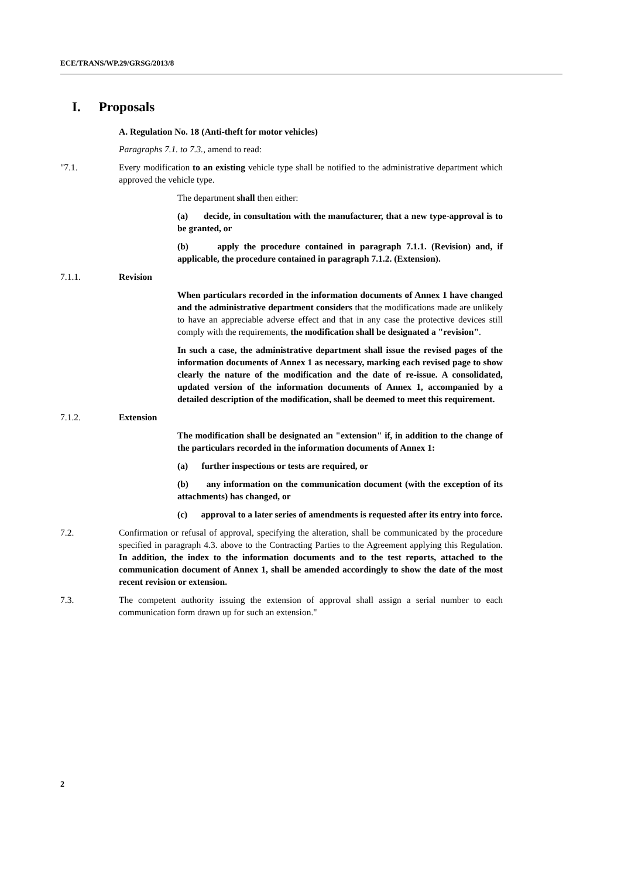ECE/TRANS/WP.29/GRSG/2013/8
I. Proposals
A. Regulation No. 18 (Anti-theft for motor vehicles)
Paragraphs 7.1. to 7.3., amend to read:
"7.1. Every modification to an existing vehicle type shall be notified to the administrative department which approved the vehicle type.
The department shall then either:
(a) decide, in consultation with the manufacturer, that a new type-approval is to be granted, or
(b) apply the procedure contained in paragraph 7.1.1. (Revision) and, if applicable, the procedure contained in paragraph 7.1.2. (Extension).
7.1.1. Revision
When particulars recorded in the information documents of Annex 1 have changed and the administrative department considers that the modifications made are unlikely to have an appreciable adverse effect and that in any case the protective devices still comply with the requirements, the modification shall be designated a "revision".
In such a case, the administrative department shall issue the revised pages of the information documents of Annex 1 as necessary, marking each revised page to show clearly the nature of the modification and the date of re-issue. A consolidated, updated version of the information documents of Annex 1, accompanied by a detailed description of the modification, shall be deemed to meet this requirement.
7.1.2. Extension
The modification shall be designated an "extension" if, in addition to the change of the particulars recorded in the information documents of Annex 1:
(a) further inspections or tests are required, or
(b) any information on the communication document (with the exception of its attachments) has changed, or
(c) approval to a later series of amendments is requested after its entry into force.
7.2. Confirmation or refusal of approval, specifying the alteration, shall be communicated by the procedure specified in paragraph 4.3. above to the Contracting Parties to the Agreement applying this Regulation. In addition, the index to the information documents and to the test reports, attached to the communication document of Annex 1, shall be amended accordingly to show the date of the most recent revision or extension.
7.3. The competent authority issuing the extension of approval shall assign a serial number to each communication form drawn up for such an extension."
2